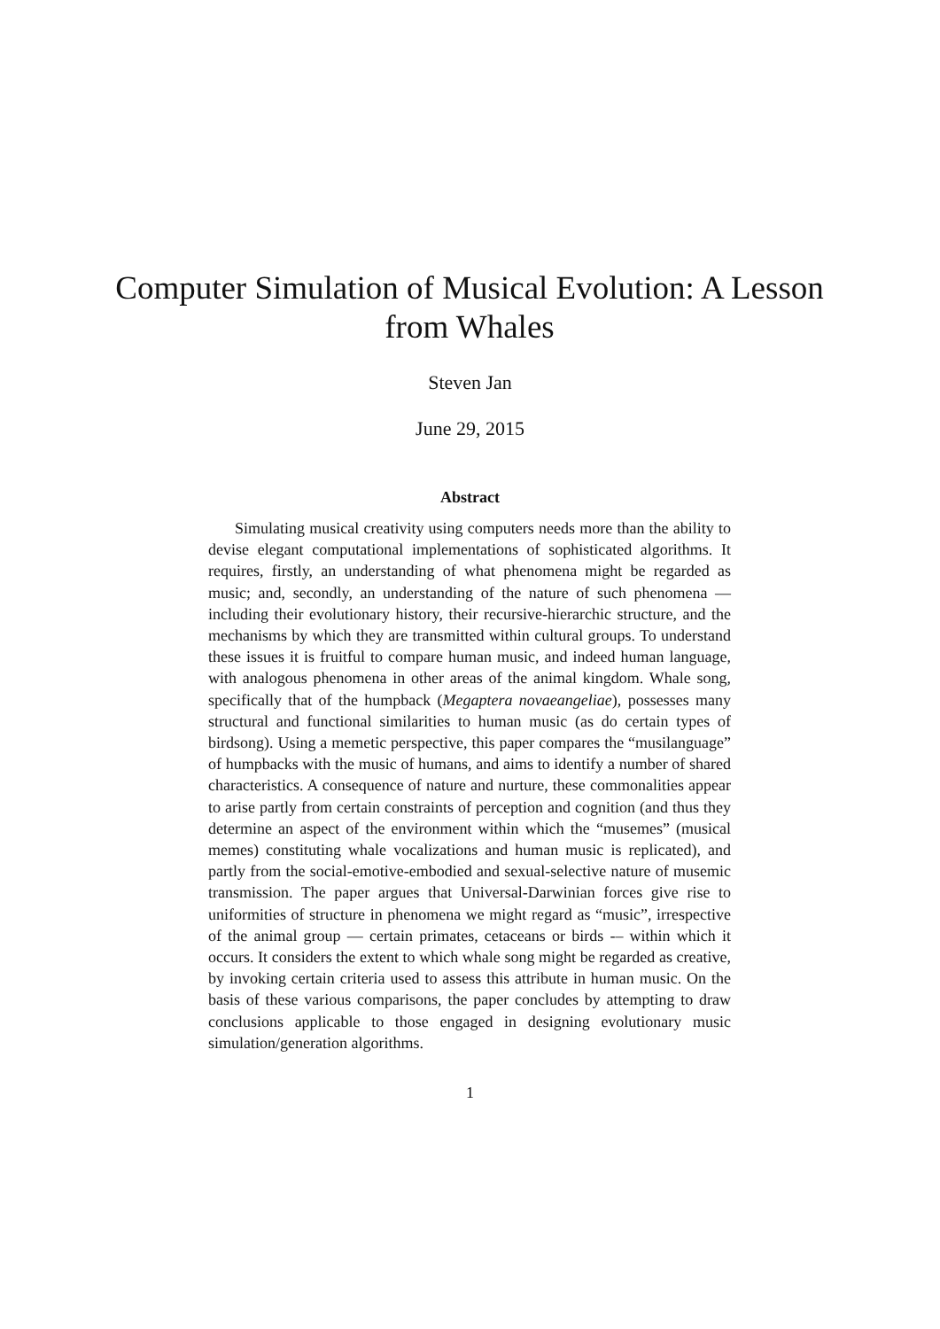Computer Simulation of Musical Evolution: A Lesson from Whales
Steven Jan
June 29, 2015
Abstract
Simulating musical creativity using computers needs more than the ability to devise elegant computational implementations of sophisticated algorithms. It requires, firstly, an understanding of what phenomena might be regarded as music; and, secondly, an understanding of the nature of such phenomena — including their evolutionary history, their recursive-hierarchic structure, and the mechanisms by which they are transmitted within cultural groups. To understand these issues it is fruitful to compare human music, and indeed human language, with analogous phenomena in other areas of the animal kingdom. Whale song, specifically that of the humpback (Megaptera novaeangeliae), possesses many structural and functional similarities to human music (as do certain types of birdsong). Using a memetic perspective, this paper compares the “musilanguage” of humpbacks with the music of humans, and aims to identify a number of shared characteristics. A consequence of nature and nurture, these commonalities appear to arise partly from certain constraints of perception and cognition (and thus they determine an aspect of the environment within which the “musemes” (musical memes) constituting whale vocalizations and human music is replicated), and partly from the social-emotive-embodied and sexual-selective nature of musemic transmission. The paper argues that Universal-Darwinian forces give rise to uniformities of structure in phenomena we might regard as “music”, irrespective of the animal group — certain primates, cetaceans or birds -– within which it occurs. It considers the extent to which whale song might be regarded as creative, by invoking certain criteria used to assess this attribute in human music. On the basis of these various comparisons, the paper concludes by attempting to draw conclusions applicable to those engaged in designing evolutionary music simulation/generation algorithms.
1